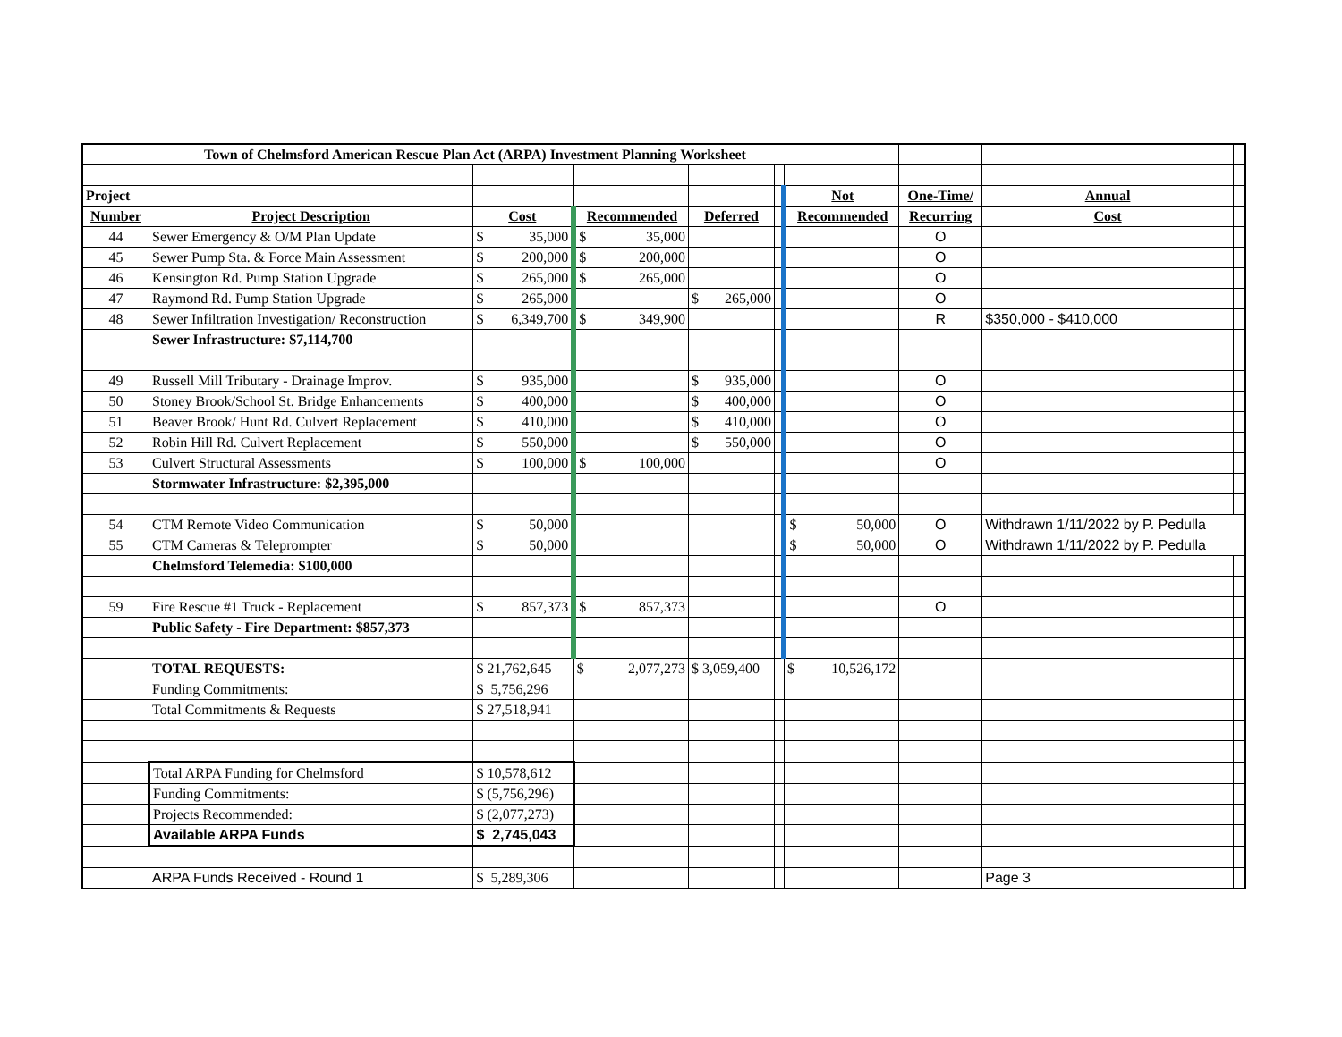| Town of Chelmsford American Rescue Plan Act (ARPA) Investment Planning Worksheet | | | | | | | | | |
| Project | | | | | | Not | One-Time/ | Annual | |
| Number | Project Description | Cost | Recommended | Deferred | | Recommended | Recurring | Cost | |
| 44 | Sewer Emergency & O/M Plan Update | $ 35,000 | $ 35,000 | | | | O | | |
| 45 | Sewer Pump Sta. & Force Main Assessment | $ 200,000 | $ 200,000 | | | | O | | |
| 46 | Kensington Rd. Pump Station Upgrade | $ 265,000 | $ 265,000 | | | | O | | |
| 47 | Raymond Rd. Pump Station Upgrade | $ 265,000 | | $ 265,000 | | | O | | |
| 48 | Sewer Infiltration Investigation/ Reconstruction | $ 6,349,700 | $ 349,900 | | | | R | $350,000 - $410,000 | |
| | Sewer Infrastructure: $7,114,700 | | | | | | | | |
| 49 | Russell Mill Tributary - Drainage Improv. | $ 935,000 | | $ 935,000 | | | O | | |
| 50 | Stoney Brook/School St. Bridge Enhancements | $ 400,000 | | $ 400,000 | | | O | | |
| 51 | Beaver Brook/ Hunt Rd. Culvert Replacement | $ 410,000 | | $ 410,000 | | | O | | |
| 52 | Robin Hill Rd. Culvert Replacement | $ 550,000 | | $ 550,000 | | | O | | |
| 53 | Culvert Structural Assessments | $ 100,000 | $ 100,000 | | | | O | | |
| | Stormwater Infrastructure: $2,395,000 | | | | | | | | |
| 54 | CTM Remote Video Communication | $ 50,000 | | | | $ 50,000 | O | Withdrawn 1/11/2022 by P. Pedulla | |
| 55 | CTM Cameras & Teleprompter | $ 50,000 | | | | $ 50,000 | O | Withdrawn 1/11/2022 by P. Pedulla | |
| | Chelmsford Telemedia: $100,000 | | | | | | | | |
| 59 | Fire Rescue #1 Truck - Replacement | $ 857,373 | $ 857,373 | | | | O | | |
| | Public Safety - Fire Department: $857,373 | | | | | | | | |
| | TOTAL REQUESTS: | $ 21,762,645 | $ 2,077,273 | $ 3,059,400 | | $ 10,526,172 | | | |
| | Funding Commitments: | $ 5,756,296 | | | | | | | |
| | Total Commitments & Requests | $ 27,518,941 | | | | | | | |
| | Total ARPA Funding for Chelmsford | $ 10,578,612 | | | | | | | |
| | Funding Commitments: | $ (5,756,296) | | | | | | | |
| | Projects Recommended: | $ (2,077,273) | | | | | | | |
| | Available ARPA Funds | $ 2,745,043 | | | | | | | |
| | ARPA Funds Received - Round 1 | $ 5,289,306 | | | | | | Page 3 | |